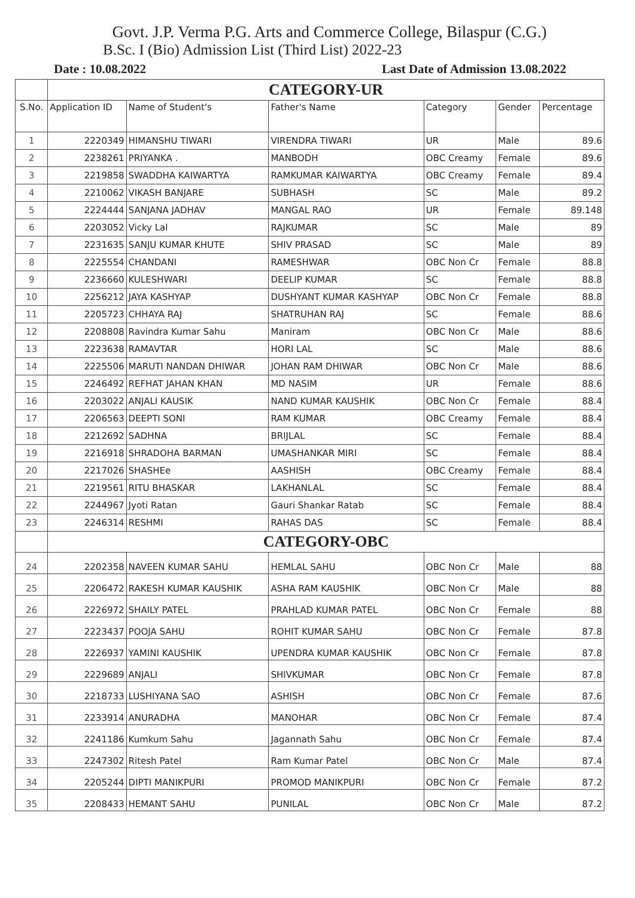Govt. J.P. Verma P.G. Arts and Commerce College, Bilaspur (C.G.)
B.Sc. I (Bio) Admission List (Third List) 2022-23
Date : 10.08.2022 Last Date of Admission 13.08.2022
| | CATEGORY-UR | | | | | |
| S.No. | Application ID | Name of Student's | Father's Name | Category | Gender | Percentage |
| 1 | 2220349 | HIMANSHU TIWARI | VIRENDRA TIWARI | UR | Male | 89.6 |
| 2 | 2238261 | PRIYANKA . | MANBODH | OBC Creamy | Female | 89.6 |
| 3 | 2219858 | SWADDHA KAIWARTYA | RAMKUMAR KAIWARTYA | OBC Creamy | Female | 89.4 |
| 4 | 2210062 | VIKASH BANJARE | SUBHASH | SC | Male | 89.2 |
| 5 | 2224444 | SANJANA JADHAV | MANGAL RAO | UR | Female | 89.148 |
| 6 | 2203052 | Vicky Lal | RAJKUMAR | SC | Male | 89 |
| 7 | 2231635 | SANJU KUMAR KHUTE | SHIV PRASAD | SC | Male | 89 |
| 8 | 2225554 | CHANDANI | RAMESHWAR | OBC Non Cr | Female | 88.8 |
| 9 | 2236660 | KULESHWARI | DEELIP KUMAR | SC | Female | 88.8 |
| 10 | 2256212 | JAYA KASHYAP | DUSHYANT KUMAR KASHYAP | OBC Non Cr | Female | 88.8 |
| 11 | 2205723 | CHHAYA RAJ | SHATRUHAN RAJ | SC | Female | 88.6 |
| 12 | 2208808 | Ravindra Kumar Sahu | Maniram | OBC Non Cr | Male | 88.6 |
| 13 | 2223638 | RAMAVTAR | HORI LAL | SC | Male | 88.6 |
| 14 | 2225506 | MARUTI NANDAN DHIWAR | JOHAN RAM DHIWAR | OBC Non Cr | Male | 88.6 |
| 15 | 2246492 | REFHAT JAHAN KHAN | MD NASIM | UR | Female | 88.6 |
| 16 | 2203022 | ANJALI KAUSIK | NAND KUMAR KAUSHIK | OBC Non Cr | Female | 88.4 |
| 17 | 2206563 | DEEPTI SONI | RAM KUMAR | OBC Creamy | Female | 88.4 |
| 18 | 2212692 | SADHNA | BRIJLAL | SC | Female | 88.4 |
| 19 | 2216918 | SHRADOHA BARMAN | UMASHANKAR MIRI | SC | Female | 88.4 |
| 20 | 2217026 | SHASHEe | AASHISH | OBC Creamy | Female | 88.4 |
| 21 | 2219561 | RITU BHASKAR | LAKHANLAL | SC | Female | 88.4 |
| 22 | 2244967 | Jyoti Ratan | Gauri Shankar Ratab | SC | Female | 88.4 |
| 23 | 2246314 | RESHMI | RAHAS DAS | SC | Female | 88.4 |
| | CATEGORY-OBC | | | | | |
| 24 | 2202358 | NAVEEN KUMAR SAHU | HEMLAL SAHU | OBC Non Cr | Male | 88 |
| 25 | 2206472 | RAKESH KUMAR KAUSHIK | ASHA RAM KAUSHIK | OBC Non Cr | Male | 88 |
| 26 | 2226972 | SHAILY PATEL | PRAHLAD KUMAR PATEL | OBC Non Cr | Female | 88 |
| 27 | 2223437 | POOJA SAHU | ROHIT KUMAR SAHU | OBC Non Cr | Female | 87.8 |
| 28 | 2226937 | YAMINI KAUSHIK | UPENDRA KUMAR KAUSHIK | OBC Non Cr | Female | 87.8 |
| 29 | 2229689 | ANJALI | SHIVKUMAR | OBC Non Cr | Female | 87.8 |
| 30 | 2218733 | LUSHIYANA SAO | ASHISH | OBC Non Cr | Female | 87.6 |
| 31 | 2233914 | ANURADHA | MANOHAR | OBC Non Cr | Female | 87.4 |
| 32 | 2241186 | Kumkum Sahu | Jagannath Sahu | OBC Non Cr | Female | 87.4 |
| 33 | 2247302 | Ritesh Patel | Ram Kumar Patel | OBC Non Cr | Male | 87.4 |
| 34 | 2205244 | DIPTI MANIKPURI | PROMOD MANIKPURI | OBC Non Cr | Female | 87.2 |
| 35 | 2208433 | HEMANT SAHU | PUNILAL | OBC Non Cr | Male | 87.2 |